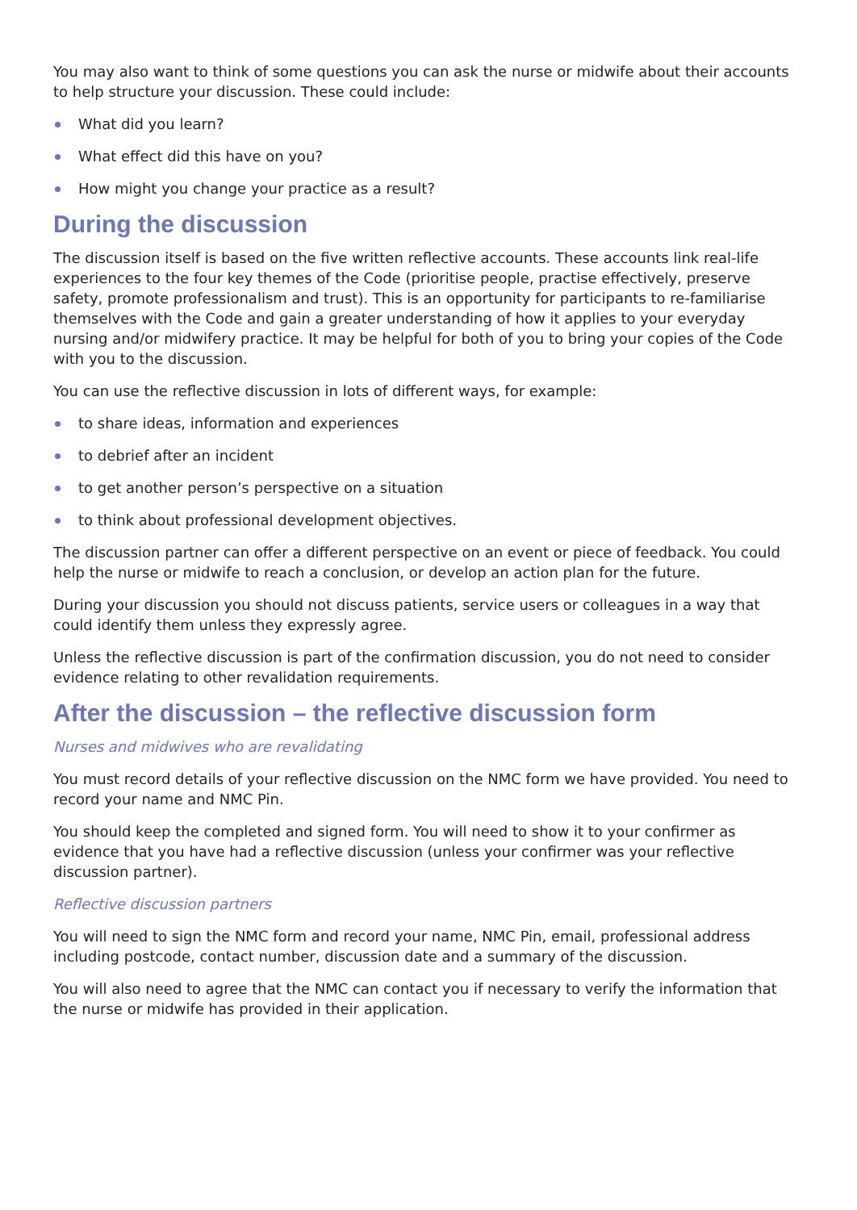You may also want to think of some questions you can ask the nurse or midwife about their accounts to help structure your discussion. These could include:
What did you learn?
What effect did this have on you?
How might you change your practice as a result?
During the discussion
The discussion itself is based on the five written reflective accounts. These accounts link real-life experiences to the four key themes of the Code (prioritise people, practise effectively, preserve safety, promote professionalism and trust). This is an opportunity for participants to re-familiarise themselves with the Code and gain a greater understanding of how it applies to your everyday nursing and/or midwifery practice. It may be helpful for both of you to bring your copies of the Code with you to the discussion.
You can use the reflective discussion in lots of different ways, for example:
to share ideas, information and experiences
to debrief after an incident
to get another person’s perspective on a situation
to think about professional development objectives.
The discussion partner can offer a different perspective on an event or piece of feedback. You could help the nurse or midwife to reach a conclusion, or develop an action plan for the future.
During your discussion you should not discuss patients, service users or colleagues in a way that could identify them unless they expressly agree.
Unless the reflective discussion is part of the confirmation discussion, you do not need to consider evidence relating to other revalidation requirements.
After the discussion – the reflective discussion form
Nurses and midwives who are revalidating
You must record details of your reflective discussion on the NMC form we have provided. You need to record your name and NMC Pin.
You should keep the completed and signed form. You will need to show it to your confirmer as evidence that you have had a reflective discussion (unless your confirmer was your reflective discussion partner).
Reflective discussion partners
You will need to sign the NMC form and record your name, NMC Pin, email, professional address including postcode, contact number, discussion date and a summary of the discussion.
You will also need to agree that the NMC can contact you if necessary to verify the information that the nurse or midwife has provided in their application.